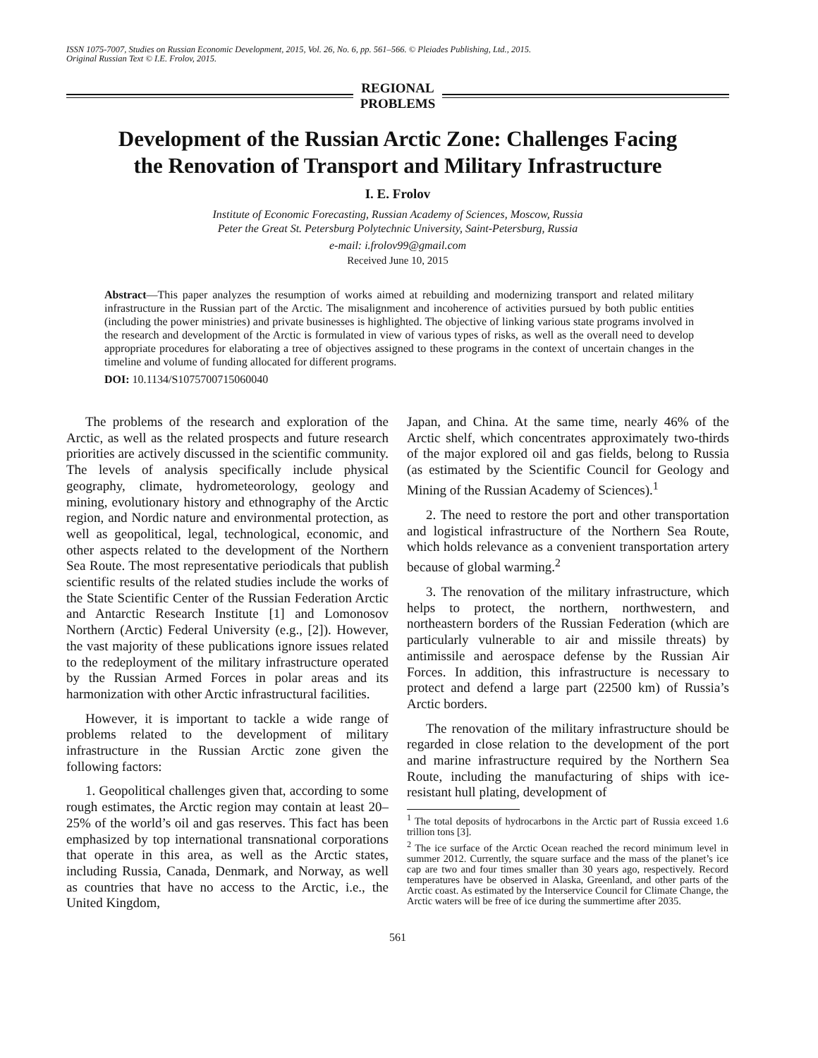ISSN 1075-7007, Studies on Russian Economic Development, 2015, Vol. 26, No. 6, pp. 561–566. © Pleiades Publishing, Ltd., 2015.
Original Russian Text © I.E. Frolov, 2015.
REGIONAL
PROBLEMS
Development of the Russian Arctic Zone: Challenges Facing
the Renovation of Transport and Military Infrastructure
I. E. Frolov
Institute of Economic Forecasting, Russian Academy of Sciences, Moscow, Russia
Peter the Great St. Petersburg Polytechnic University, Saint-Petersburg, Russia
e-mail: i.frolov99@gmail.com
Received June 10, 2015
Abstract—This paper analyzes the resumption of works aimed at rebuilding and modernizing transport and related military infrastructure in the Russian part of the Arctic. The misalignment and incoherence of activities pursued by both public entities (including the power ministries) and private businesses is highlighted. The objective of linking various state programs involved in the research and development of the Arctic is formulated in view of various types of risks, as well as the overall need to develop appropriate procedures for elaborating a tree of objectives assigned to these programs in the context of uncertain changes in the timeline and volume of funding allocated for different programs.
DOI: 10.1134/S1075700715060040
The problems of the research and exploration of the Arctic, as well as the related prospects and future research priorities are actively discussed in the scientific community. The levels of analysis specifically include physical geography, climate, hydrometeorology, geology and mining, evolutionary history and ethnography of the Arctic region, and Nordic nature and environmental protection, as well as geopolitical, legal, technological, economic, and other aspects related to the development of the Northern Sea Route. The most representative periodicals that publish scientific results of the related studies include the works of the State Scientific Center of the Russian Federation Arctic and Antarctic Research Institute [1] and Lomonosov Northern (Arctic) Federal University (e.g., [2]). However, the vast majority of these publications ignore issues related to the redeployment of the military infrastructure operated by the Russian Armed Forces in polar areas and its harmonization with other Arctic infrastructural facilities.
However, it is important to tackle a wide range of problems related to the development of military infrastructure in the Russian Arctic zone given the following factors:
1. Geopolitical challenges given that, according to some rough estimates, the Arctic region may contain at least 20–25% of the world’s oil and gas reserves. This fact has been emphasized by top international transnational corporations that operate in this area, as well as the Arctic states, including Russia, Canada, Denmark, and Norway, as well as countries that have no access to the Arctic, i.e., the United Kingdom,
Japan, and China. At the same time, nearly 46% of the Arctic shelf, which concentrates approximately two-thirds of the major explored oil and gas fields, belong to Russia (as estimated by the Scientific Council for Geology and Mining of the Russian Academy of Sciences).<sup>1</sup>
2. The need to restore the port and other transportation and logistical infrastructure of the Northern Sea Route, which holds relevance as a convenient transportation artery because of global warming.<sup>2</sup>
3. The renovation of the military infrastructure, which helps to protect, the northern, northwestern, and northeastern borders of the Russian Federation (which are particularly vulnerable to air and missile threats) by antimissile and aerospace defense by the Russian Air Forces. In addition, this infrastructure is necessary to protect and defend a large part (22500 km) of Russia’s Arctic borders.
The renovation of the military infrastructure should be regarded in close relation to the development of the port and marine infrastructure required by the Northern Sea Route, including the manufacturing of ships with ice-resistant hull plating, development of
<sup>1</sup> The total deposits of hydrocarbons in the Arctic part of Russia exceed 1.6 trillion tons [3].
<sup>2</sup> The ice surface of the Arctic Ocean reached the record minimum level in summer 2012. Currently, the square surface and the mass of the planet’s ice cap are two and four times smaller than 30 years ago, respectively. Record temperatures have be observed in Alaska, Greenland, and other parts of the Arctic coast. As estimated by the Interservice Council for Climate Change, the Arctic waters will be free of ice during the summertime after 2035.
561